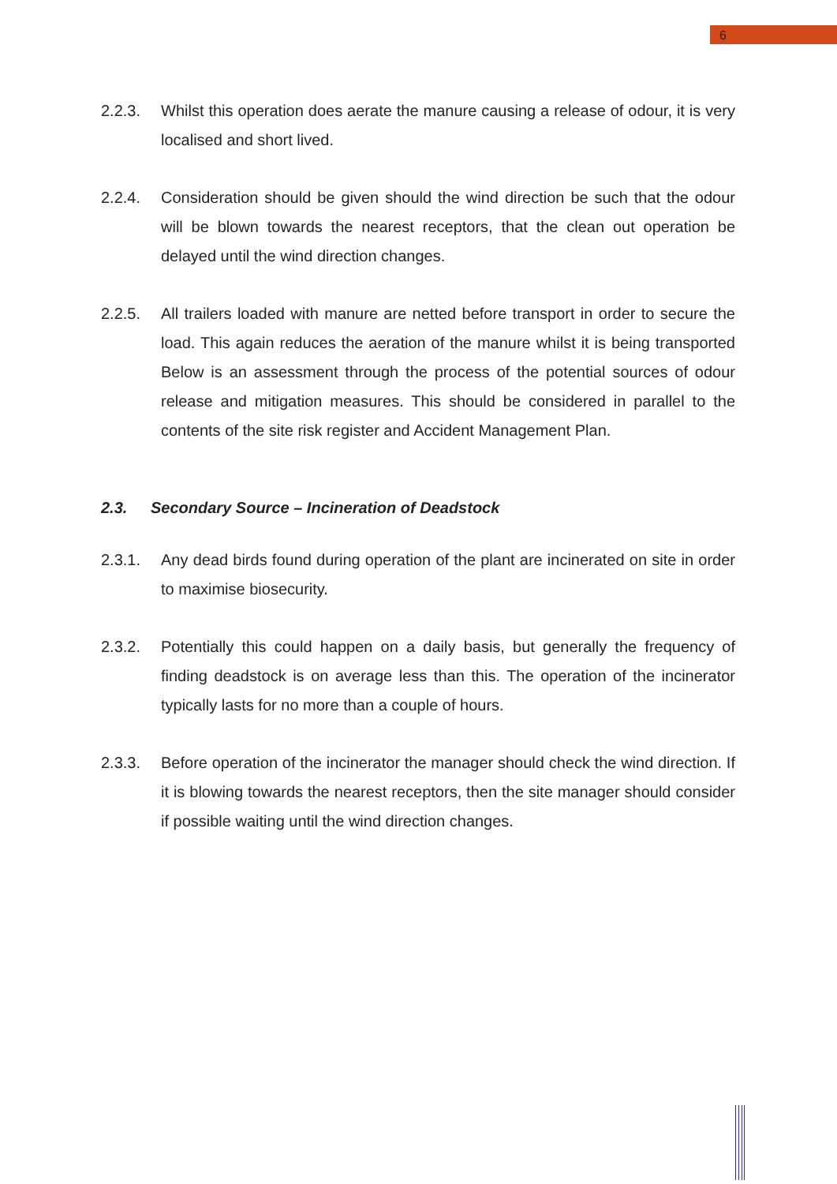6
2.2.3. Whilst this operation does aerate the manure causing a release of odour, it is very localised and short lived.
2.2.4. Consideration should be given should the wind direction be such that the odour will be blown towards the nearest receptors, that the clean out operation be delayed until the wind direction changes.
2.2.5. All trailers loaded with manure are netted before transport in order to secure the load. This again reduces the aeration of the manure whilst it is being transported Below is an assessment through the process of the potential sources of odour release and mitigation measures. This should be considered in parallel to the contents of the site risk register and Accident Management Plan.
2.3. Secondary Source – Incineration of Deadstock
2.3.1. Any dead birds found during operation of the plant are incinerated on site in order to maximise biosecurity.
2.3.2. Potentially this could happen on a daily basis, but generally the frequency of finding deadstock is on average less than this. The operation of the incinerator typically lasts for no more than a couple of hours.
2.3.3. Before operation of the incinerator the manager should check the wind direction. If it is blowing towards the nearest receptors, then the site manager should consider if possible waiting until the wind direction changes.